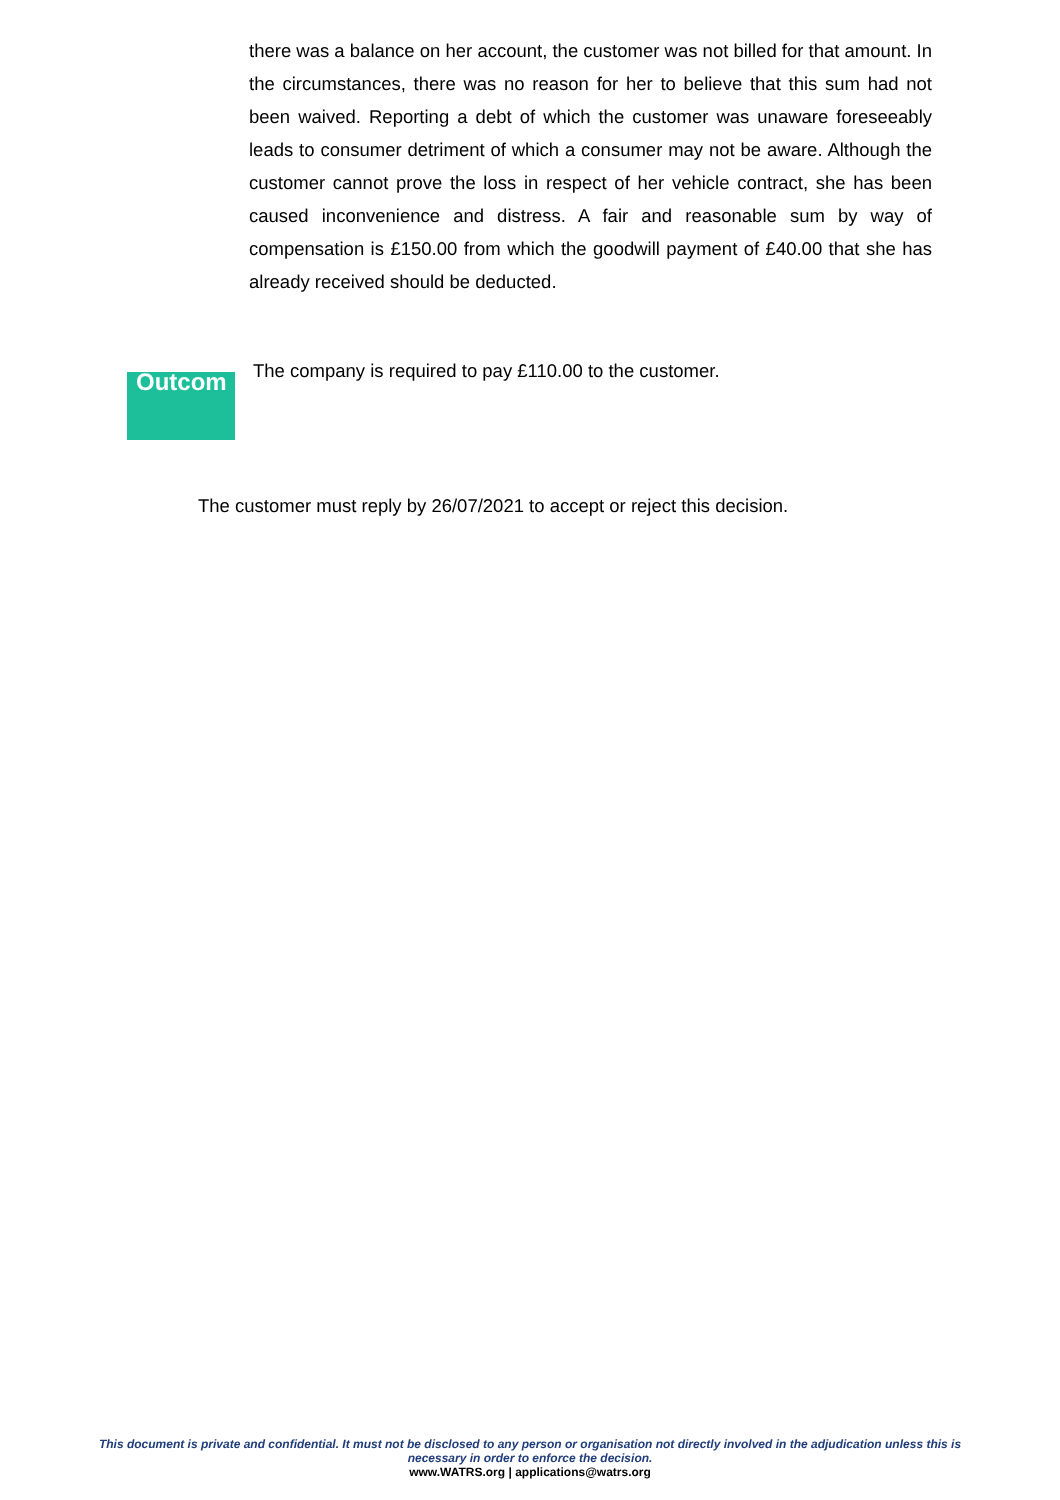there was a balance on her account, the customer was not billed for that amount. In the circumstances, there was no reason for her to believe that this sum had not been waived. Reporting a debt of which the customer was unaware foreseeably leads to consumer detriment of which a consumer may not be aware. Although the customer cannot prove the loss in respect of her vehicle contract, she has been caused inconvenience and distress. A fair and reasonable sum by way of compensation is £150.00 from which the goodwill payment of £40.00 that she has already received should be deducted.
Outcom
The company is required to pay £110.00 to the customer.
The customer must reply by 26/07/2021 to accept or reject this decision.
This document is private and confidential. It must not be disclosed to any person or organisation not directly involved in the adjudication unless this is necessary in order to enforce the decision.
www.WATRS.org | applications@watrs.org